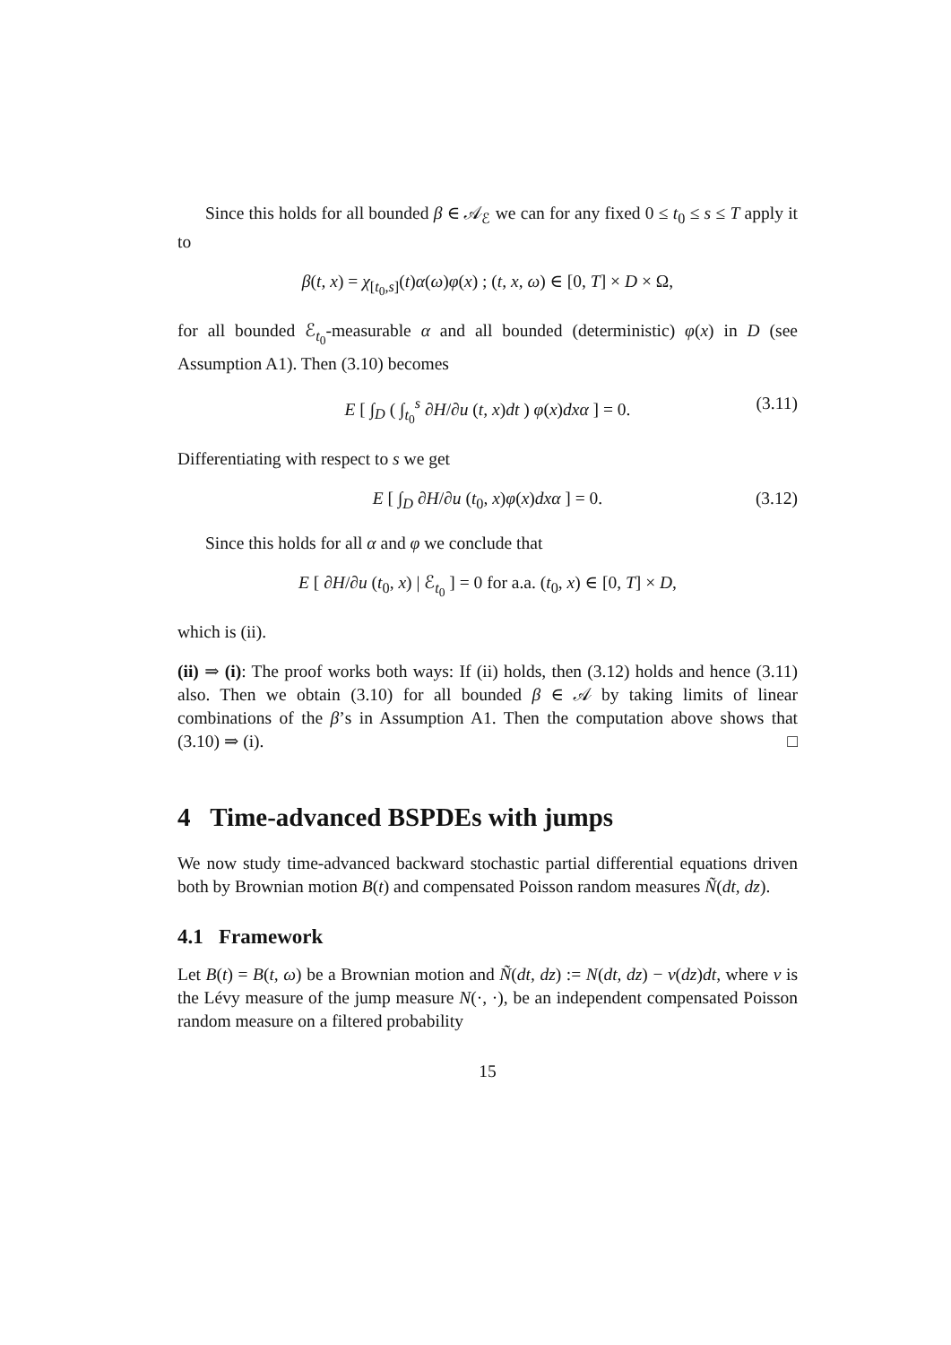Since this holds for all bounded β ∈ 𝒜<sub>ℰ</sub> we can for any fixed 0 ≤ t<sub>0</sub> ≤ s ≤ T apply it to
β(t, x) = χ<sub>[t<sub>0</sub>,s]</sub>(t)α(ω)φ(x) ; (t, x, ω) ∈ [0, T] × D × Ω,
for all bounded ℰ<sub>t<sub>0</sub></sub>-measurable α and all bounded (deterministic) φ(x) in D (see Assumption A1). Then (3.10) becomes
E [ ∫<sub>D</sub> ( ∫<sub>t<sub>0</sub></sub><sup>s</sup> ∂H/∂u (t, x)dt ) φ(x)dxα ] = 0. (3.11)
Differentiating with respect to s we get
E [ ∫<sub>D</sub> ∂H/∂u (t<sub>0</sub>, x)φ(x)dxα ] = 0. (3.12)
Since this holds for all α and φ we conclude that
E [ ∂H/∂u (t<sub>0</sub>, x) | ℰ<sub>t<sub>0</sub></sub> ] = 0 for a.a. (t<sub>0</sub>, x) ∈ [0, T] × D,
which is (ii).
(ii) ⇒ (i): The proof works both ways: If (ii) holds, then (3.12) holds and hence (3.11) also. Then we obtain (3.10) for all bounded β ∈ 𝒜 by taking limits of linear combinations of the β’s in Assumption A1. Then the computation above shows that (3.10) ⇒ (i). □
4 Time-advanced BSPDEs with jumps
We now study time-advanced backward stochastic partial differential equations driven both by Brownian motion B(t) and compensated Poisson random measures Ñ(dt, dz).
4.1 Framework
Let B(t) = B(t, ω) be a Brownian motion and Ñ(dt, dz) := N(dt, dz) − ν(dz)dt, where ν is the Lévy measure of the jump measure N(·, ·), be an independent compensated Poisson random measure on a filtered probability
15